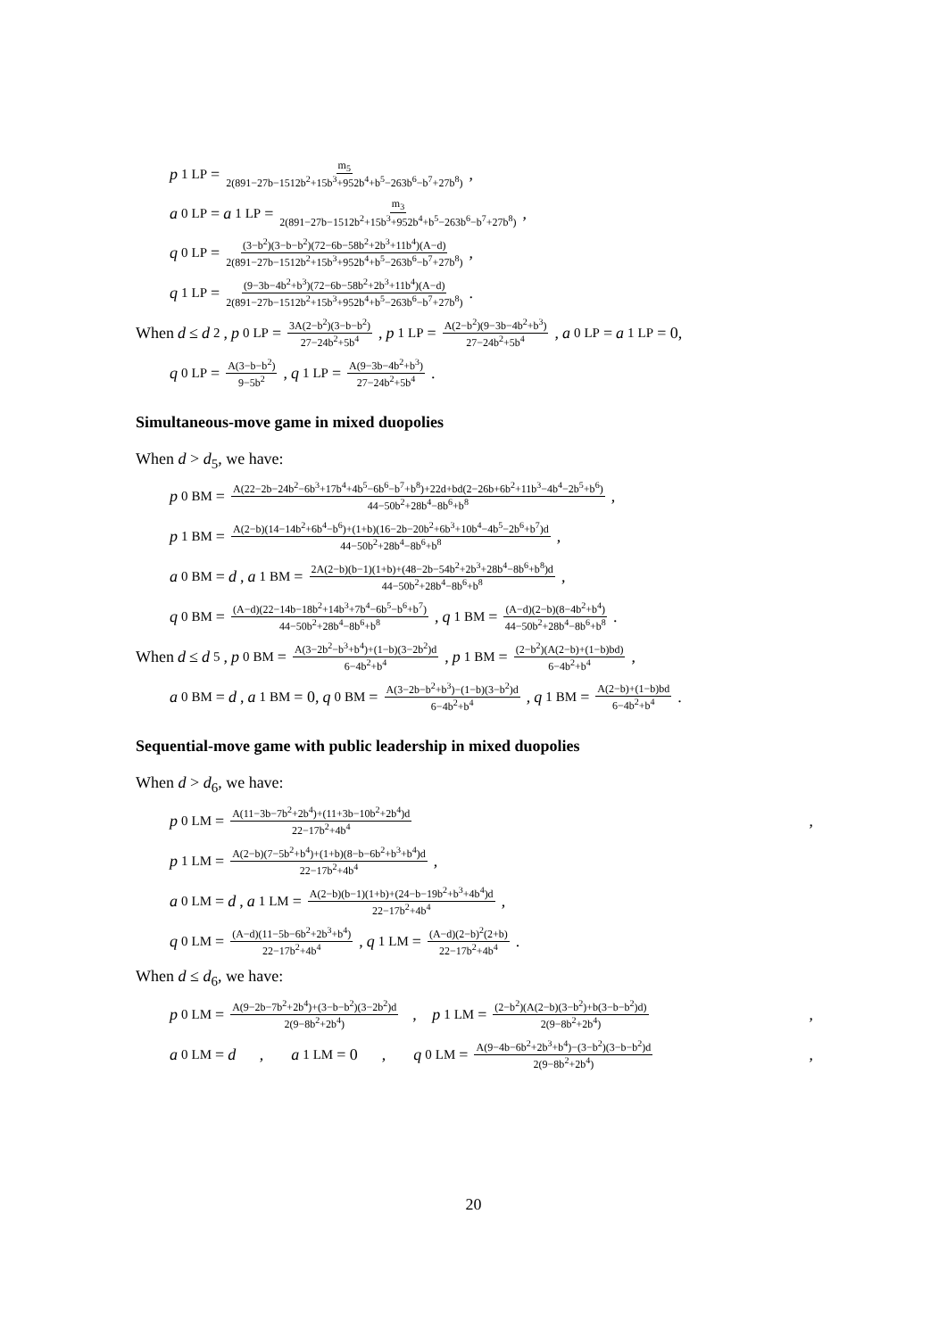p<sub>1</sub><sup>LP</sup> = m<sub>5</sub> 2(891−27b−1512b<sup>2</sup>+15b<sup>3</sup>+952b<sup>4</sup>+b<sup>5</sup>−263b<sup>6</sup>−b<sup>7</sup>+27b<sup>8</sup>),
a<sub>0</sub><sup>LP</sup> = a<sub>1</sub><sup>LP</sup> = m<sub>3</sub> 2(891−27b−1512b<sup>2</sup>+15b<sup>3</sup>+952b<sup>4</sup>+b<sup>5</sup>−263b<sup>6</sup>−b<sup>7</sup>+27b<sup>8</sup>),
q<sub>0</sub><sup>LP</sup> = (3−b<sup>2</sup>)(3−b−b<sup>2</sup>)(72−6b−58b<sup>2</sup>+2b<sup>3</sup>+11b<sup>4</sup>)(A−d) 2(891−27b−1512b<sup>2</sup>+15b<sup>3</sup>+952b<sup>4</sup>+b<sup>5</sup>−263b<sup>6</sup>−b<sup>7</sup>+27b<sup>8</sup>),
q<sub>1</sub><sup>LP</sup> = (9−3b−4b<sup>2</sup>+b<sup>3</sup>)(72−6b−58b<sup>2</sup>+2b<sup>3</sup>+11b<sup>4</sup>)(A−d) 2(891−27b−1512b<sup>2</sup>+15b<sup>3</sup>+952b<sup>4</sup>+b<sup>5</sup>−263b<sup>6</sup>−b<sup>7</sup>+27b<sup>8</sup>).
When d ≤ d<sub>2</sub>, p<sub>0</sub><sup>LP</sup> = 3A(2−b<sup>2</sup>)(3−b−b<sup>2</sup>) 27−24b<sup>2</sup>+5b<sup>4</sup>, p<sub>1</sub><sup>LP</sup> = A(2−b<sup>2</sup>)(9−3b−4b<sup>2</sup>+b<sup>3</sup>) 27−24b<sup>2</sup>+5b<sup>4</sup>, a<sub>0</sub><sup>LP</sup> = a<sub>1</sub><sup>LP</sup> = 0,
q<sub>0</sub><sup>LP</sup> = A(3−b−b<sup>2</sup>) 9−5b<sup>2</sup>, q<sub>1</sub><sup>LP</sup> = A(9−3b−4b<sup>2</sup>+b<sup>3</sup>) 27−24b<sup>2</sup>+5b<sup>4</sup>.
Simultaneous-move game in mixed duopolies
When d > d<sub>5</sub>, we have:
p<sub>0</sub><sup>BM</sup> = A(22−2b−24b<sup>2</sup>−6b<sup>3</sup>+17b<sup>4</sup>+4b<sup>5</sup>−6b<sup>6</sup>−b<sup>7</sup>+b<sup>8</sup>)+22d+bd(2−26b+6b<sup>2</sup>+11b<sup>3</sup>−4b<sup>4</sup>−2b<sup>5</sup>+b<sup>6</sup>) 44−50b<sup>2</sup>+28b<sup>4</sup>−8b<sup>6</sup>+b<sup>8</sup>,
p<sub>1</sub><sup>BM</sup> = A(2−b)(14−14b<sup>2</sup>+6b<sup>4</sup>−b<sup>6</sup>)+(1+b)(16−2b−20b<sup>2</sup>+6b<sup>3</sup>+10b<sup>4</sup>−4b<sup>5</sup>−2b<sup>6</sup>+b<sup>7</sup>)d 44−50b<sup>2</sup>+28b<sup>4</sup>−8b<sup>6</sup>+b<sup>8</sup>,
a<sub>0</sub><sup>BM</sup> = d, a<sub>1</sub><sup>BM</sup> = 2A(2−b)(b−1)(1+b)+(48−2b−54b<sup>2</sup>+2b<sup>3</sup>+28b<sup>4</sup>−8b<sup>6</sup>+b<sup>8</sup>)d 44−50b<sup>2</sup>+28b<sup>4</sup>−8b<sup>6</sup>+b<sup>8</sup>,
q<sub>0</sub><sup>BM</sup> = (A−d)(22−14b−18b<sup>2</sup>+14b<sup>3</sup>+7b<sup>4</sup>−6b<sup>5</sup>−b<sup>6</sup>+b<sup>7</sup>) 44−50b<sup>2</sup>+28b<sup>4</sup>−8b<sup>6</sup>+b<sup>8</sup>, q<sub>1</sub><sup>BM</sup> = (A−d)(2−b)(8−4b<sup>2</sup>+b<sup>4</sup>) 44−50b<sup>2</sup>+28b<sup>4</sup>−8b<sup>6</sup>+b<sup>8</sup>.
When d ≤ d<sub>5</sub>, p<sub>0</sub><sup>BM</sup> = A(3−2b<sup>2</sup>−b<sup>3</sup>+b<sup>4</sup>)+(1−b)(3−2b<sup>2</sup>)d 6−4b<sup>2</sup>+b<sup>4</sup>, p<sub>1</sub><sup>BM</sup> = (2−b<sup>2</sup>)(A(2−b)+(1−b)bd) 6−4b<sup>2</sup>+b<sup>4</sup>,
a<sub>0</sub><sup>BM</sup> = d, a<sub>1</sub><sup>BM</sup> = 0, q<sub>0</sub><sup>BM</sup> = A(3−2b−b<sup>2</sup>+b<sup>3</sup>)−(1−b)(3−b<sup>2</sup>)d 6−4b<sup>2</sup>+b<sup>4</sup>, q<sub>1</sub><sup>BM</sup> = A(2−b)+(1−b)bd 6−4b<sup>2</sup>+b<sup>4</sup>.
Sequential-move game with public leadership in mixed duopolies
When d > d<sub>6</sub>, we have:
p<sub>0</sub><sup>LM</sup> = A(11−3b−7b<sup>2</sup>+2b<sup>4</sup>)+(11+3b−10b<sup>2</sup>+2b<sup>4</sup>)d 22−17b<sup>2</sup>+4b<sup>4</sup> ,
p<sub>1</sub><sup>LM</sup> = A(2−b)(7−5b<sup>2</sup>+b<sup>4</sup>)+(1+b)(8−b−6b<sup>2</sup>+b<sup>3</sup>+b<sup>4</sup>)d 22−17b<sup>2</sup>+4b<sup>4</sup>,
a<sub>0</sub><sup>LM</sup> = d, a<sub>1</sub><sup>LM</sup> = A(2−b)(b−1)(1+b)+(24−b−19b<sup>2</sup>+b<sup>3</sup>+4b<sup>4</sup>)d 22−17b<sup>2</sup>+4b<sup>4</sup>,
q<sub>0</sub><sup>LM</sup> = (A−d)(11−5b−6b<sup>2</sup>+2b<sup>3</sup>+b<sup>4</sup>) 22−17b<sup>2</sup>+4b<sup>4</sup>, q<sub>1</sub><sup>LM</sup> = (A−d)(2−b)<sup>2</sup>(2+b) 22−17b<sup>2</sup>+4b<sup>4</sup>.
When d ≤ d<sub>6</sub>, we have:
p<sub>0</sub><sup>LM</sup> = A(9−2b−7b<sup>2</sup>+2b<sup>4</sup>)+(3−b−b<sup>2</sup>)(3−2b<sup>2</sup>)d 2(9−8b<sup>2</sup>+2b<sup>4</sup>) , p<sub>1</sub><sup>LM</sup> = (2−b<sup>2</sup>)(A(2−b)(3−b<sup>2</sup>)+b(3−b−b<sup>2</sup>)d) 2(9−8b<sup>2</sup>+2b<sup>4</sup>) ,
a<sub>0</sub><sup>LM</sup> = d , a<sub>1</sub><sup>LM</sup> = 0 , q<sub>0</sub><sup>LM</sup> = A(9−4b−6b<sup>2</sup>+2b<sup>3</sup>+b<sup>4</sup>)−(3−b<sup>2</sup>)(3−b−b<sup>2</sup>)d 2(9−8b<sup>2</sup>+2b<sup>4</sup>) ,
20